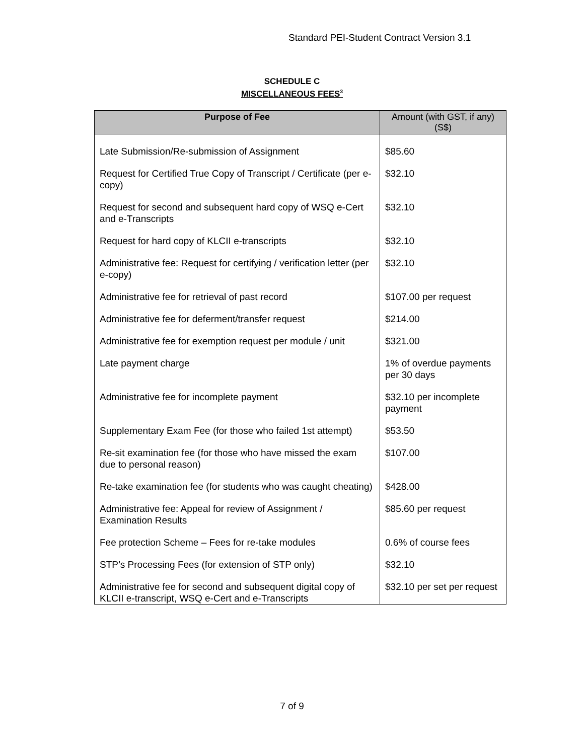Standard PEI-Student Contract Version 3.1
SCHEDULE C
MISCELLANEOUS FEES<sup>3</sup>
| Purpose of Fee | Amount (with GST, if any) (S$) |
| --- | --- |
| Late Submission/Re-submission of Assignment | $85.60 |
| Request for Certified True Copy of Transcript / Certificate (per e-copy) | $32.10 |
| Request for second and subsequent hard copy of WSQ e-Cert and e-Transcripts | $32.10 |
| Request for hard copy of KLCII e-transcripts | $32.10 |
| Administrative fee: Request for certifying / verification letter (per e-copy) | $32.10 |
| Administrative fee for retrieval of past record | $107.00 per request |
| Administrative fee for deferment/transfer request | $214.00 |
| Administrative fee for exemption request per module / unit | $321.00 |
| Late payment charge | 1% of overdue payments per 30 days |
| Administrative fee for incomplete payment | $32.10 per incomplete payment |
| Supplementary Exam Fee (for those who failed 1st attempt) | $53.50 |
| Re-sit examination fee (for those who have missed the exam due to personal reason) | $107.00 |
| Re-take examination fee (for students who was caught cheating) | $428.00 |
| Administrative fee: Appeal for review of Assignment / Examination Results | $85.60 per request |
| Fee protection Scheme – Fees for re-take modules | 0.6% of course fees |
| STP’s Processing Fees (for extension of STP only) | $32.10 |
| Administrative fee for second and subsequent digital copy of KLCII e-transcript, WSQ e-Cert and e-Transcripts | $32.10 per set per request |
7 of 9